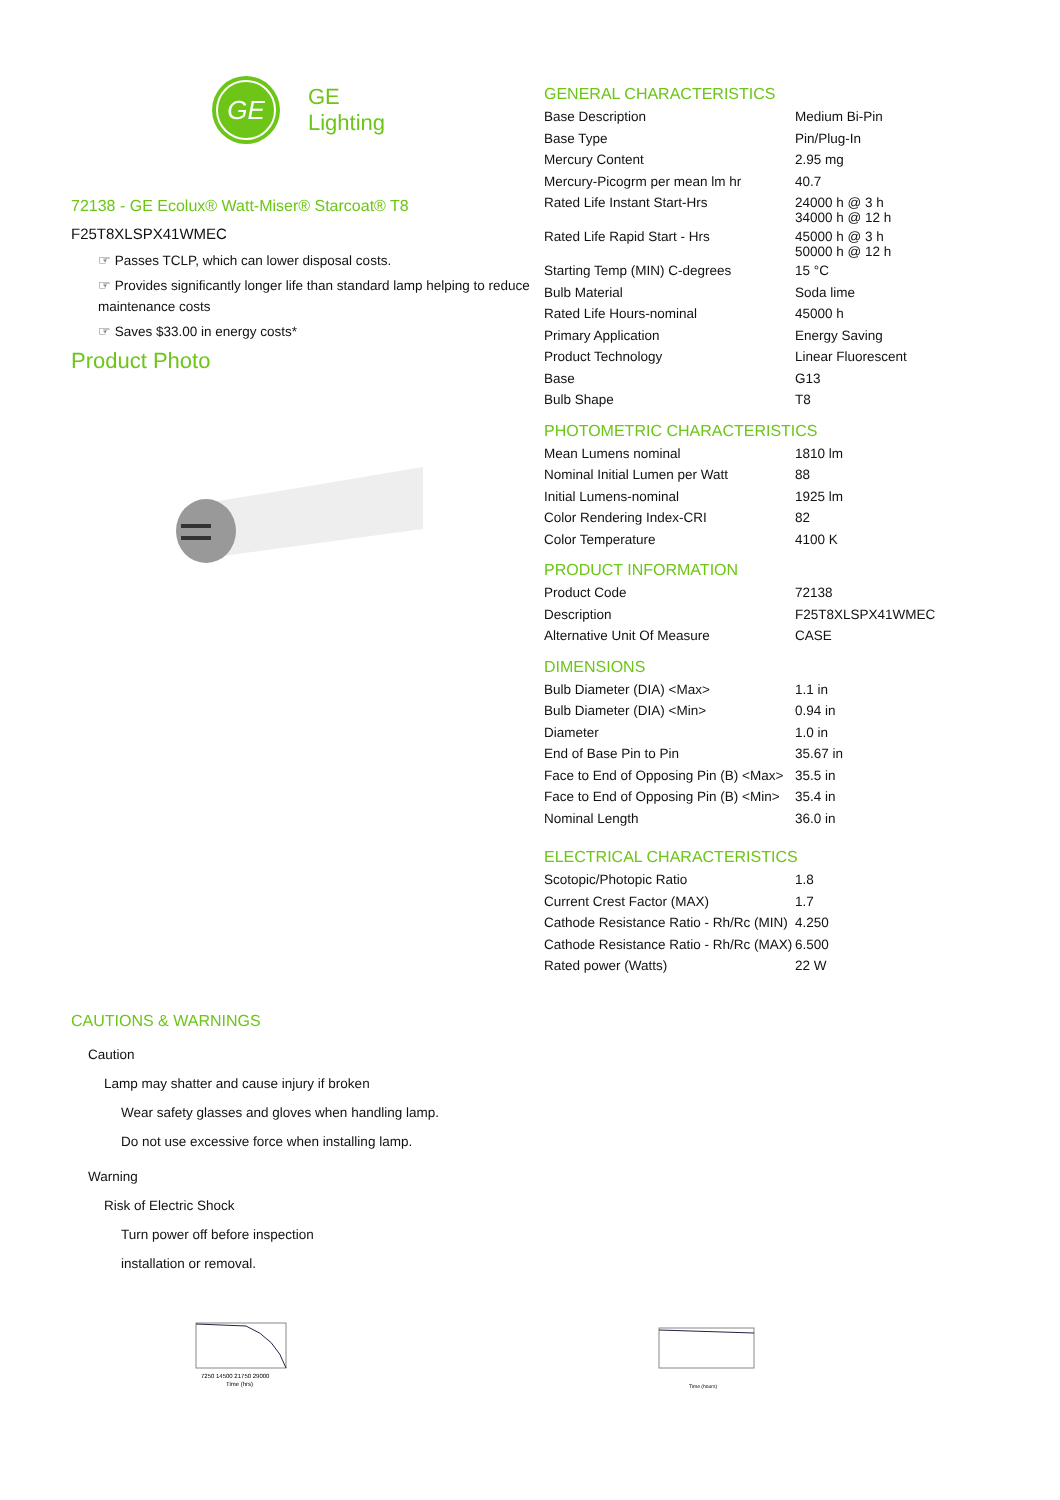GE
GE
Lighting
72138 - GE Ecolux® Watt-Miser® Starcoat® T8
F25T8XLSPX41WMEC
☞ Passes TCLP, which can lower disposal costs.
☞ Provides significantly longer life than standard lamp helping to reduce maintenance costs
☞ Saves $33.00 in energy costs*
Product Photo
CAUTIONS & WARNINGS
Caution
Lamp may shatter and cause injury if broken
Wear safety glasses and gloves when handling lamp.
Do not use excessive force when installing lamp.
Warning
Risk of Electric Shock
Turn power off before inspection
installation or removal.
7250 14500 21750 29000
Time (hrs)
GENERAL CHARACTERISTICS
| Base Description | Medium Bi-Pin |
| Base Type | Pin/Plug-In |
| Mercury Content | 2.95 mg |
| Mercury-Picogrm per mean lm hr | 40.7 |
| Rated Life Instant Start-Hrs | 24000 h @ 3 h 34000 h @ 12 h |
| Rated Life Rapid Start - Hrs | 45000 h @ 3 h 50000 h @ 12 h |
| Starting Temp (MIN) C-degrees | 15 °C |
| Bulb Material | Soda lime |
| Rated Life Hours-nominal | 45000 h |
| Primary Application | Energy Saving |
| Product Technology | Linear Fluorescent |
| Base | G13 |
| Bulb Shape | T8 |
PHOTOMETRIC CHARACTERISTICS
| Mean Lumens nominal | 1810 lm |
| Nominal Initial Lumen per Watt | 88 |
| Initial Lumens-nominal | 1925 lm |
| Color Rendering Index-CRI | 82 |
| Color Temperature | 4100 K |
PRODUCT INFORMATION
| Product Code | 72138 |
| Description | F25T8XLSPX41WMEC |
| Alternative Unit Of Measure | CASE |
DIMENSIONS
| Bulb Diameter (DIA) <Max> | 1.1 in |
| Bulb Diameter (DIA) <Min> | 0.94 in |
| Diameter | 1.0 in |
| End of Base Pin to Pin | 35.67 in |
| Face to End of Opposing Pin (B) <Max> | 35.5 in |
| Face to End of Opposing Pin (B) <Min> | 35.4 in |
| Nominal Length | 36.0 in |
ELECTRICAL CHARACTERISTICS
| Scotopic/Photopic Ratio | 1.8 |
| Current Crest Factor (MAX) | 1.7 |
| Cathode Resistance Ratio - Rh/Rc (MIN) | 4.250 |
| Cathode Resistance Ratio - Rh/Rc (MAX) | 6.500 |
| Rated power (Watts) | 22 W |
Time (hours)